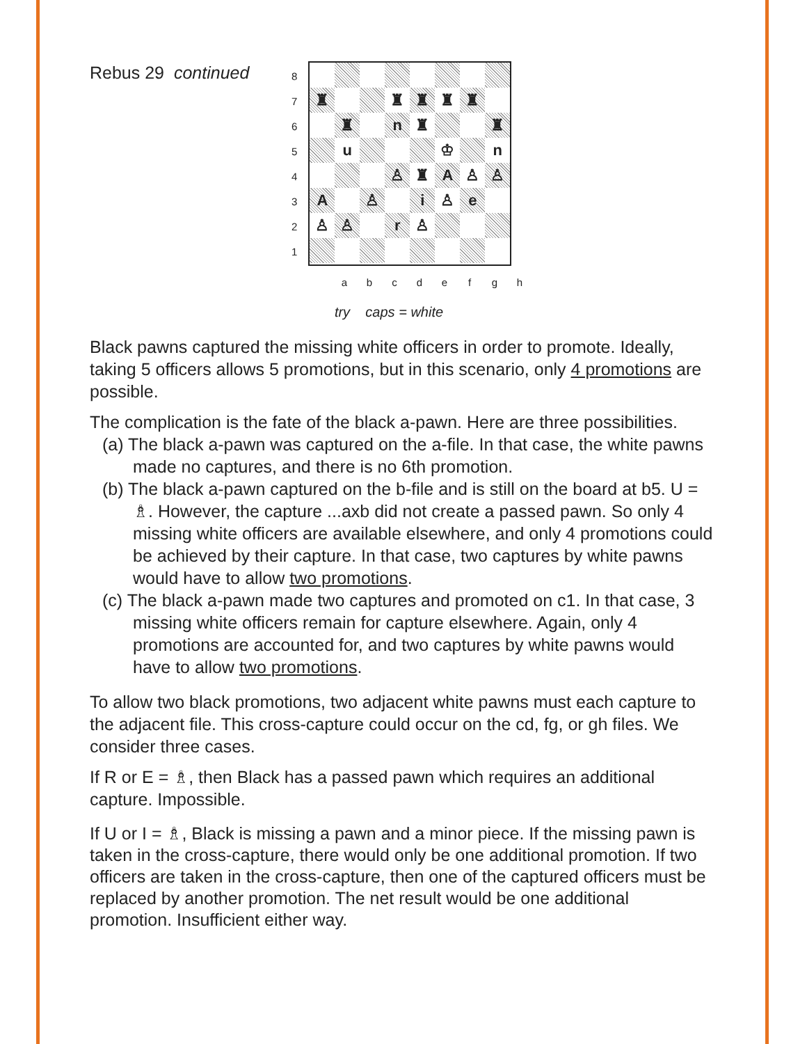Rebus 29 continued
87654321
♜
♜
♜
♜
♜
♜
n
♜
♜
u
♔
n
♙
♜
A
♙
♙
A
♙
i
♙
e
♙
♙
r
♙
abcdefgh
try caps = white
Black pawns captured the missing white officers in order to promote. Ideally, taking 5 officers allows 5 promotions, but in this scenario, only 4 promotions are possible.
The complication is the fate of the black a-pawn. Here are three possibilities.
(a) The black a-pawn was captured on the a-file. In that case, the white pawns made no captures, and there is no 6th promotion.
(b) The black a-pawn captured on the b-file and is still on the board at b5. U = ♗. However, the capture ...axb did not create a passed pawn. So only 4 missing white officers are available elsewhere, and only 4 promotions could be achieved by their capture. In that case, two captures by white pawns would have to allow two promotions.
(c) The black a-pawn made two captures and promoted on c1. In that case, 3 missing white officers remain for capture elsewhere. Again, only 4 promotions are accounted for, and two captures by white pawns would have to allow two promotions.
To allow two black promotions, two adjacent white pawns must each capture to the adjacent file. This cross-capture could occur on the cd, fg, or gh files. We consider three cases.
If R or E = ♗, then Black has a passed pawn which requires an additional capture. Impossible.
If U or I = ♗, Black is missing a pawn and a minor piece. If the missing pawn is taken in the cross-capture, there would only be one additional promotion. If two officers are taken in the cross-capture, then one of the captured officers must be replaced by another promotion. The net result would be one additional promotion. Insufficient either way.